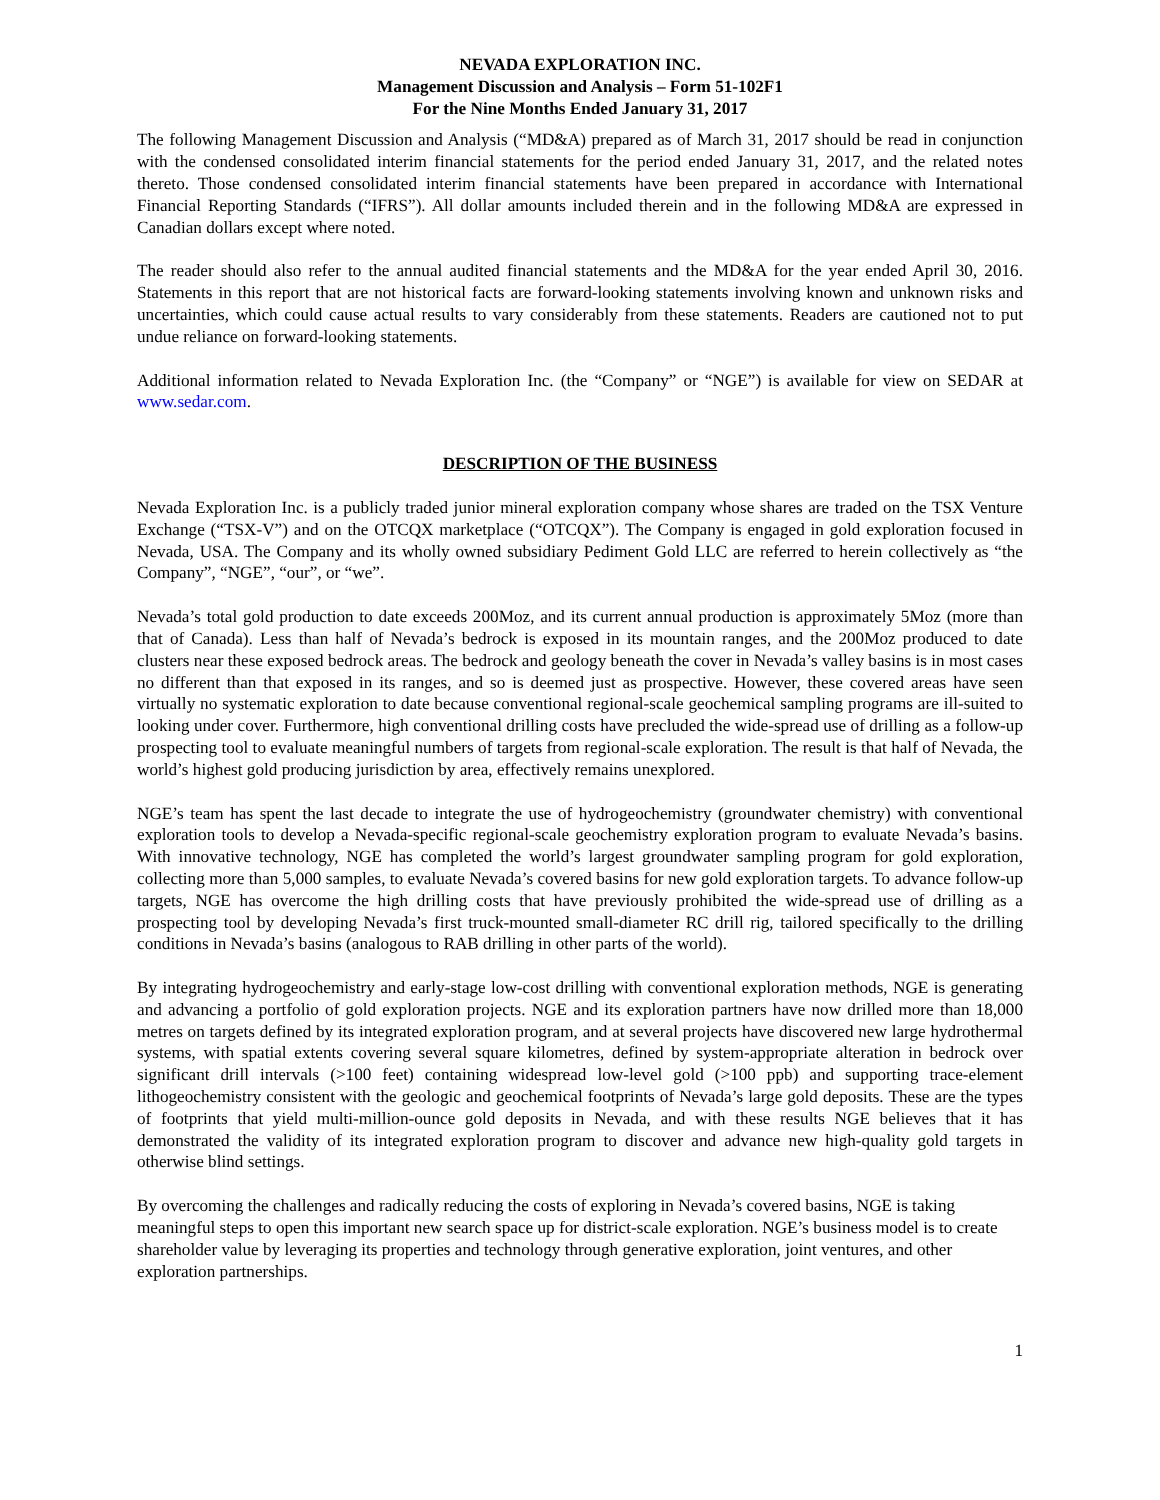NEVADA EXPLORATION INC.
Management Discussion and Analysis – Form 51-102F1
For the Nine Months Ended January 31, 2017
The following Management Discussion and Analysis (“MD&A) prepared as of March 31, 2017 should be read in conjunction with the condensed consolidated interim financial statements for the period ended January 31, 2017, and the related notes thereto. Those condensed consolidated interim financial statements have been prepared in accordance with International Financial Reporting Standards (“IFRS”). All dollar amounts included therein and in the following MD&A are expressed in Canadian dollars except where noted.
The reader should also refer to the annual audited financial statements and the MD&A for the year ended April 30, 2016. Statements in this report that are not historical facts are forward-looking statements involving known and unknown risks and uncertainties, which could cause actual results to vary considerably from these statements. Readers are cautioned not to put undue reliance on forward-looking statements.
Additional information related to Nevada Exploration Inc. (the “Company” or “NGE”) is available for view on SEDAR at www.sedar.com.
DESCRIPTION OF THE BUSINESS
Nevada Exploration Inc. is a publicly traded junior mineral exploration company whose shares are traded on the TSX Venture Exchange (“TSX-V”) and on the OTCQX marketplace (“OTCQX”). The Company is engaged in gold exploration focused in Nevada, USA. The Company and its wholly owned subsidiary Pediment Gold LLC are referred to herein collectively as “the Company”, “NGE”, “our”, or “we”.
Nevada’s total gold production to date exceeds 200Moz, and its current annual production is approximately 5Moz (more than that of Canada). Less than half of Nevada’s bedrock is exposed in its mountain ranges, and the 200Moz produced to date clusters near these exposed bedrock areas. The bedrock and geology beneath the cover in Nevada’s valley basins is in most cases no different than that exposed in its ranges, and so is deemed just as prospective. However, these covered areas have seen virtually no systematic exploration to date because conventional regional-scale geochemical sampling programs are ill-suited to looking under cover. Furthermore, high conventional drilling costs have precluded the wide-spread use of drilling as a follow-up prospecting tool to evaluate meaningful numbers of targets from regional-scale exploration. The result is that half of Nevada, the world’s highest gold producing jurisdiction by area, effectively remains unexplored.
NGE’s team has spent the last decade to integrate the use of hydrogeochemistry (groundwater chemistry) with conventional exploration tools to develop a Nevada-specific regional-scale geochemistry exploration program to evaluate Nevada’s basins. With innovative technology, NGE has completed the world’s largest groundwater sampling program for gold exploration, collecting more than 5,000 samples, to evaluate Nevada’s covered basins for new gold exploration targets. To advance follow-up targets, NGE has overcome the high drilling costs that have previously prohibited the wide-spread use of drilling as a prospecting tool by developing Nevada’s first truck-mounted small-diameter RC drill rig, tailored specifically to the drilling conditions in Nevada’s basins (analogous to RAB drilling in other parts of the world).
By integrating hydrogeochemistry and early-stage low-cost drilling with conventional exploration methods, NGE is generating and advancing a portfolio of gold exploration projects. NGE and its exploration partners have now drilled more than 18,000 metres on targets defined by its integrated exploration program, and at several projects have discovered new large hydrothermal systems, with spatial extents covering several square kilometres, defined by system-appropriate alteration in bedrock over significant drill intervals (>100 feet) containing widespread low-level gold (>100 ppb) and supporting trace-element lithogeochemistry consistent with the geologic and geochemical footprints of Nevada’s large gold deposits. These are the types of footprints that yield multi-million-ounce gold deposits in Nevada, and with these results NGE believes that it has demonstrated the validity of its integrated exploration program to discover and advance new high-quality gold targets in otherwise blind settings.
By overcoming the challenges and radically reducing the costs of exploring in Nevada’s covered basins, NGE is taking meaningful steps to open this important new search space up for district-scale exploration. NGE’s business model is to create shareholder value by leveraging its properties and technology through generative exploration, joint ventures, and other exploration partnerships.
1